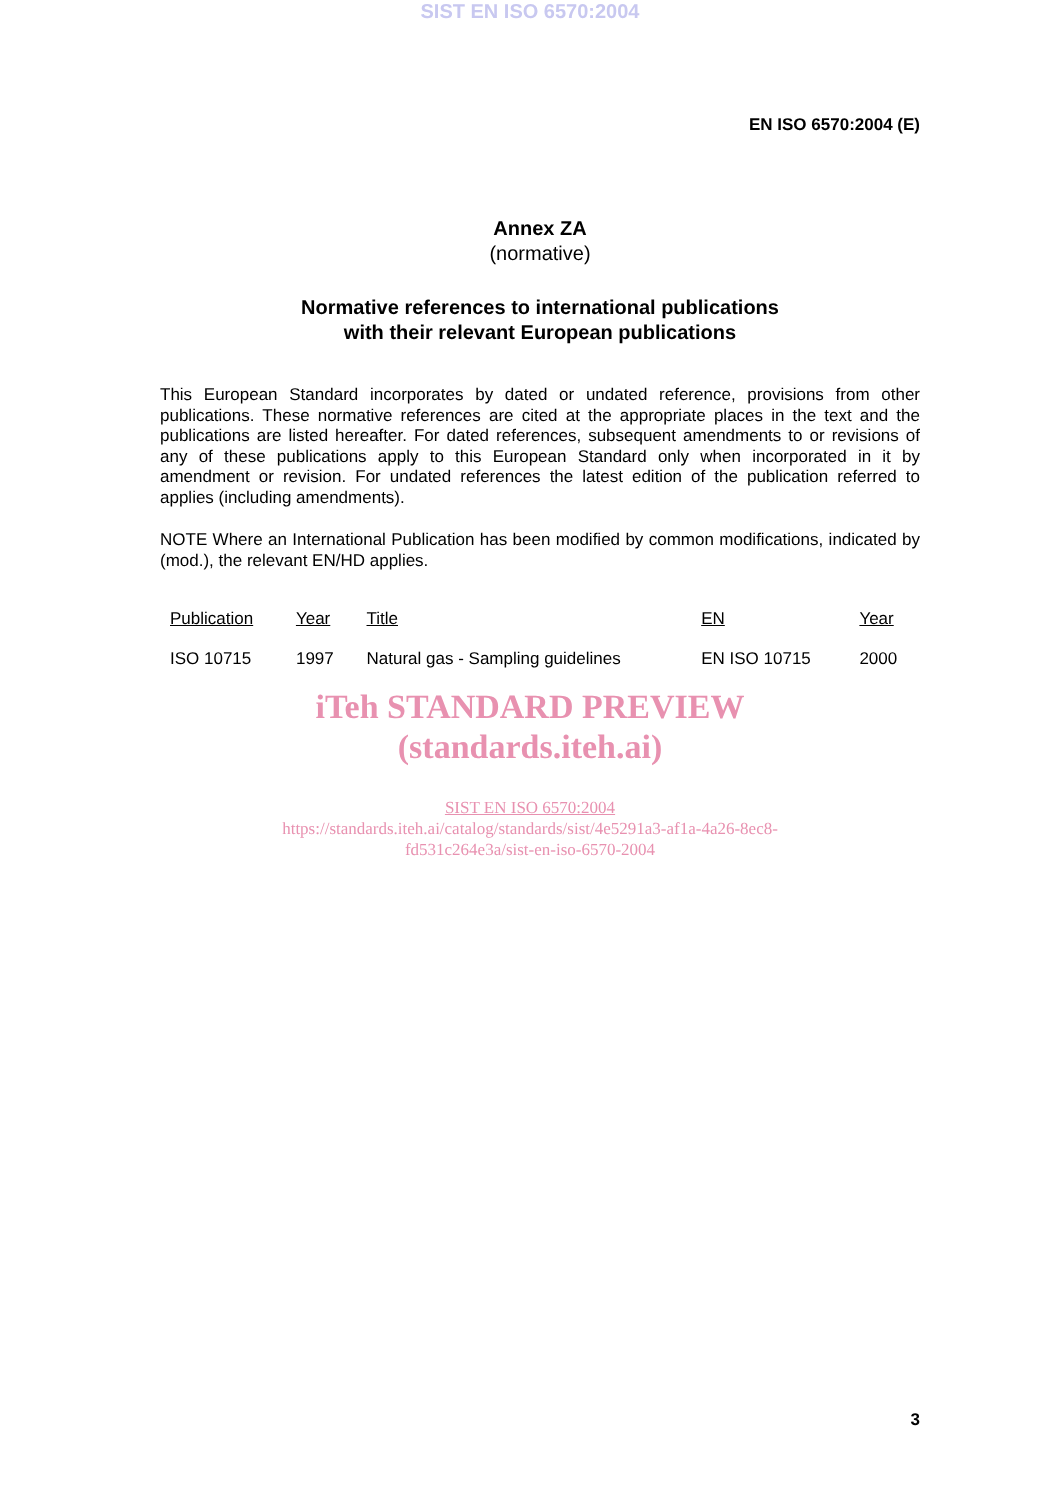SIST EN ISO 6570:2004
EN ISO 6570:2004 (E)
Annex ZA
(normative)
Normative references to international publications
with their relevant European publications
This European Standard incorporates by dated or undated reference, provisions from other publications. These normative references are cited at the appropriate places in the text and the publications are listed hereafter. For dated references, subsequent amendments to or revisions of any of these publications apply to this European Standard only when incorporated in it by amendment or revision. For undated references the latest edition of the publication referred to applies (including amendments).
NOTE Where an International Publication has been modified by common modifications, indicated by (mod.), the relevant EN/HD applies.
| Publication | Year | Title | EN | Year |
| --- | --- | --- | --- | --- |
| ISO 10715 | 1997 | Natural gas - Sampling guidelines | EN ISO 10715 | 2000 |
iTeh STANDARD PREVIEW
(standards.iteh.ai)
SIST EN ISO 6570:2004
https://standards.iteh.ai/catalog/standards/sist/4e5291a3-af1a-4a26-8ec8-
fd531c264e3a/sist-en-iso-6570-2004
3